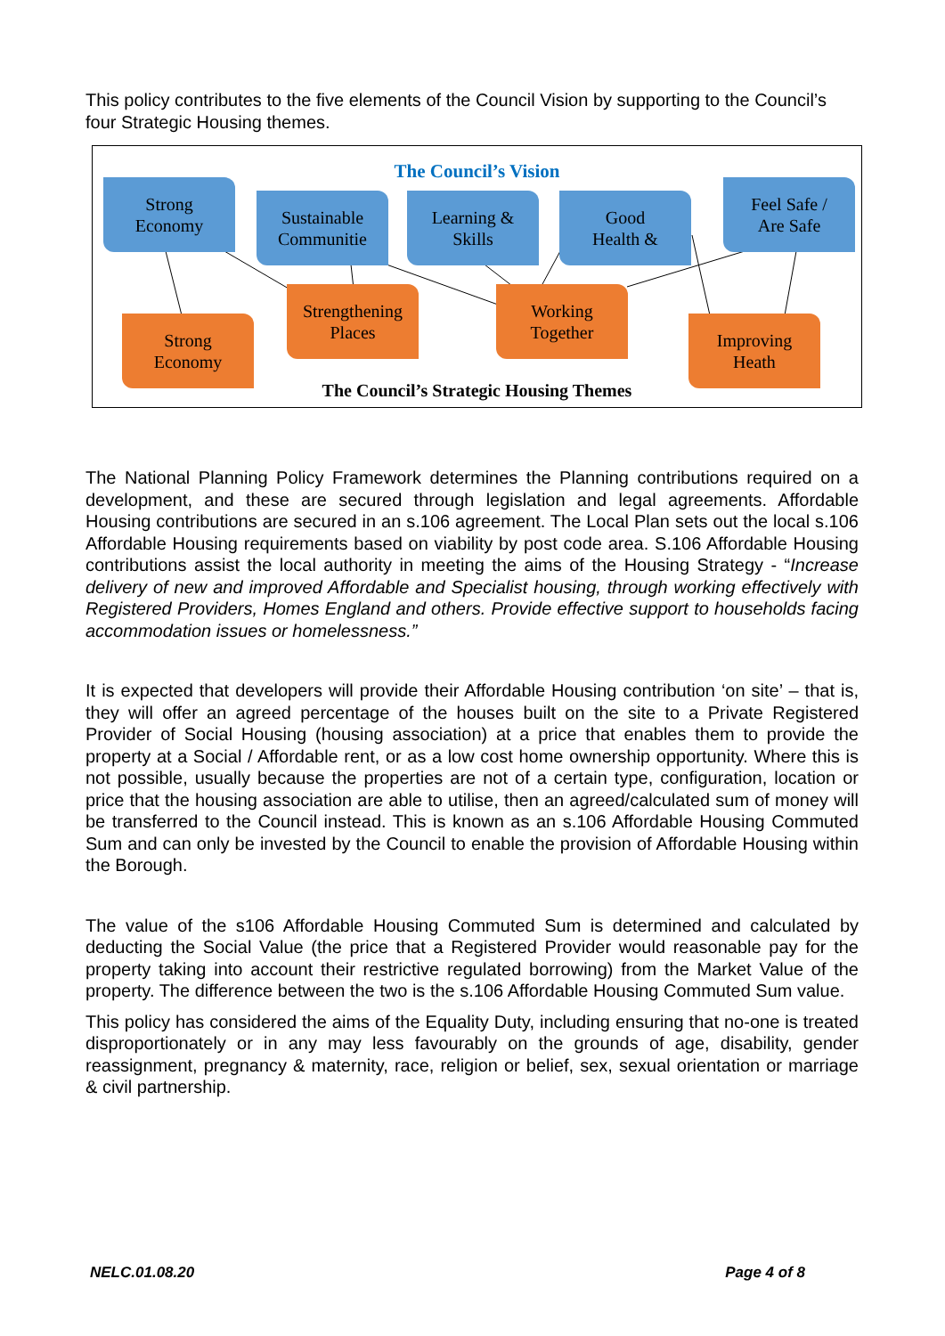This policy contributes to the five elements of the Council Vision by supporting to the Council’s four Strategic Housing themes.
The Council’s Vision
Strong
Economy
Sustainable
Communitie
Learning &
Skills
Good
Health &
Feel Safe /
Are Safe
Strengthening
Places
Working
Together
Strong
Economy
Improving
Heath
The Council’s Strategic Housing Themes
The National Planning Policy Framework determines the Planning contributions required on a development, and these are secured through legislation and legal agreements. Affordable Housing contributions are secured in an s.106 agreement. The Local Plan sets out the local s.106 Affordable Housing requirements based on viability by post code area. S.106 Affordable Housing contributions assist the local authority in meeting the aims of the Housing Strategy - “Increase delivery of new and improved Affordable and Specialist housing, through working effectively with Registered Providers, Homes England and others. Provide effective support to households facing accommodation issues or homelessness.”
It is expected that developers will provide their Affordable Housing contribution ‘on site’ – that is, they will offer an agreed percentage of the houses built on the site to a Private Registered Provider of Social Housing (housing association) at a price that enables them to provide the property at a Social / Affordable rent, or as a low cost home ownership opportunity. Where this is not possible, usually because the properties are not of a certain type, configuration, location or price that the housing association are able to utilise, then an agreed/calculated sum of money will be transferred to the Council instead. This is known as an s.106 Affordable Housing Commuted Sum and can only be invested by the Council to enable the provision of Affordable Housing within the Borough.
The value of the s106 Affordable Housing Commuted Sum is determined and calculated by deducting the Social Value (the price that a Registered Provider would reasonable pay for the property taking into account their restrictive regulated borrowing) from the Market Value of the property. The difference between the two is the s.106 Affordable Housing Commuted Sum value.
This policy has considered the aims of the Equality Duty, including ensuring that no-one is treated disproportionately or in any may less favourably on the grounds of age, disability, gender reassignment, pregnancy & maternity, race, religion or belief, sex, sexual orientation or marriage & civil partnership.
NELC.01.08.20 Page 4 of 8